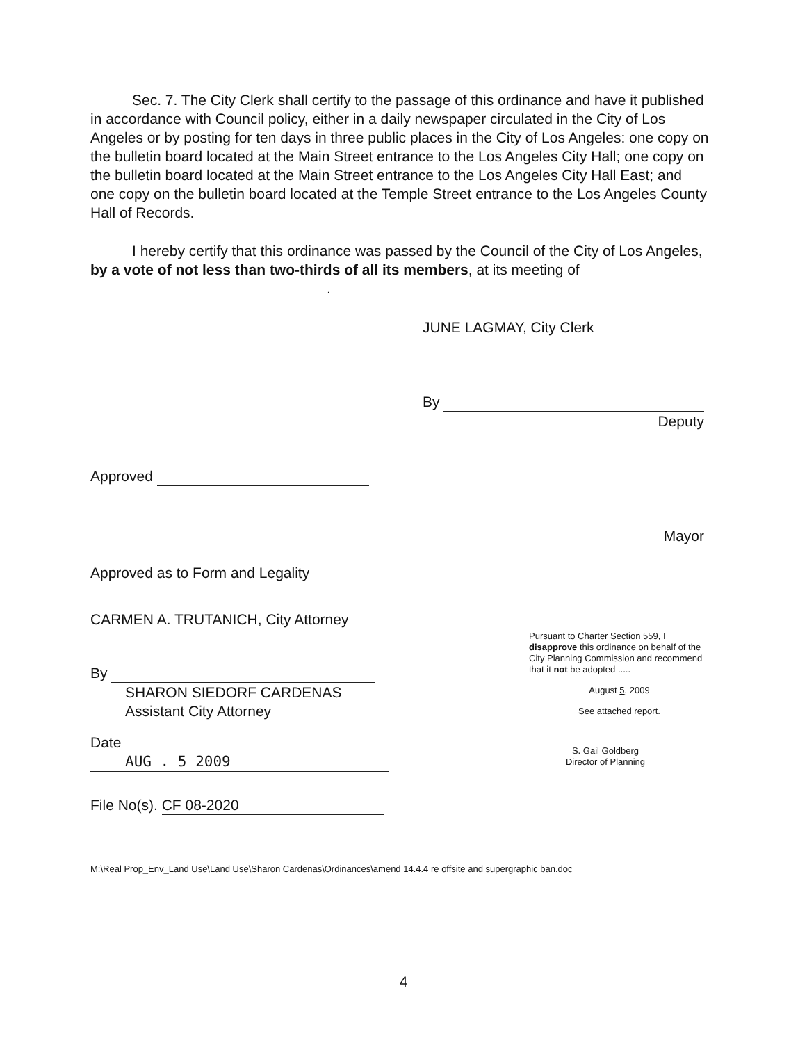Sec. 7. The City Clerk shall certify to the passage of this ordinance and have it published in accordance with Council policy, either in a daily newspaper circulated in the City of Los Angeles or by posting for ten days in three public places in the City of Los Angeles: one copy on the bulletin board located at the Main Street entrance to the Los Angeles City Hall; one copy on the bulletin board located at the Main Street entrance to the Los Angeles City Hall East; and one copy on the bulletin board located at the Temple Street entrance to the Los Angeles County Hall of Records.
I hereby certify that this ordinance was passed by the Council of the City of Los Angeles, by a vote of not less than two-thirds of all its members, at its meeting of .
JUNE LAGMAY, City Clerk
By
Deputy
Approved
Mayor
Approved as to Form and Legality
CARMEN A. TRUTANICH, City Attorney
By
SHARON SIEDORF CARDENAS
Assistant City Attorney
Date AUG . 5 2009
File No(s). CF 08-2020
Pursuant to Charter Section 559, I disapprove this ordinance on behalf of the City Planning Commission and recommend that it not be adopted .....
August 5, 2009
See attached report.
S. Gail Goldberg
Director of Planning
M:\Real Prop_Env_Land Use\Land Use\Sharon Cardenas\Ordinances\amend 14.4.4 re offsite and supergraphic ban.doc
4